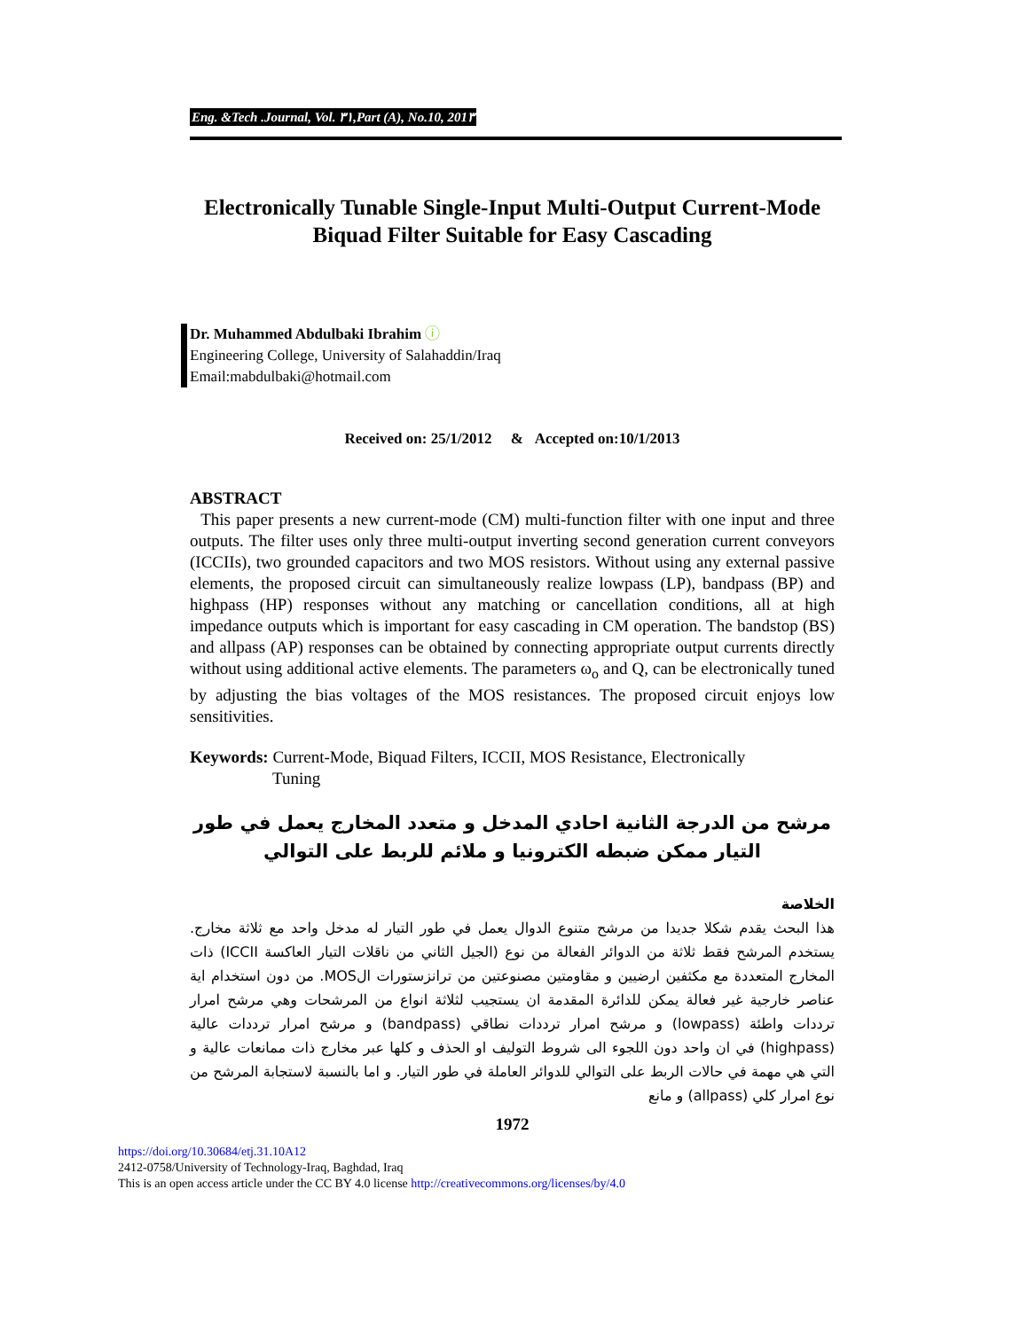Eng. &Tech .Journal, Vol. ٣١,Part (A), No.10, 201٣
Electronically Tunable Single-Input Multi-Output Current-Mode Biquad Filter Suitable for Easy Cascading
Dr. Muhammed Abdulbaki Ibrahim ⓘ
Engineering College, University of Salahaddin/Iraq
Email:mabdulbaki@hotmail.com
Received on: 25/1/2012 & Accepted on:10/1/2013
ABSTRACT
This paper presents a new current-mode (CM) multi-function filter with one input and three outputs. The filter uses only three multi-output inverting second generation current conveyors (ICCIIs), two grounded capacitors and two MOS resistors. Without using any external passive elements, the proposed circuit can simultaneously realize lowpass (LP), bandpass (BP) and highpass (HP) responses without any matching or cancellation conditions, all at high impedance outputs which is important for easy cascading in CM operation. The bandstop (BS) and allpass (AP) responses can be obtained by connecting appropriate output currents directly without using additional active elements. The parameters ω<sub>o</sub> and Q, can be electronically tuned by adjusting the bias voltages of the MOS resistances. The proposed circuit enjoys low sensitivities.
Keywords: Current-Mode, Biquad Filters, ICCII, MOS Resistance, Electronically
Tuning
مرشح من الدرجة الثانية احادي المدخل و متعدد المخارج يعمل في طور
التيار ممكن ضبطه الكترونيا و ملائم للربط على التوالي
الخلاصة
هذا البحث يقدم شكلا جديدا من مرشح متنوع الدوال يعمل في طور التيار له مدخل واحد مع ثلاثة مخارج. يستخدم المرشح فقط ثلاثة من الدوائر الفعالة من نوع (الجيل الثاني من ناقلات التيار العاكسة ICCII) ذات المخارج المتعددة مع مكثفين ارضيين و مقاومتين مصنوعتين من ترانزستورات الMOS. من دون استخدام اية عناصر خارجية غير فعالة يمكن للدائرة المقدمة ان يستجيب لثلاثة انواع من المرشحات وهي مرشح امرار ترددات واطئة (lowpass) و مرشح امرار ترددات نطاقي (bandpass) و مرشح امرار ترددات عالية (highpass) في ان واحد دون اللجوء الى شروط التوليف او الحذف و كلها عبر مخارج ذات ممانعات عالية و التي هي مهمة في حالات الربط على التوالي للدوائر العاملة في طور التيار. و اما بالنسبة لاستجابة المرشح من نوع امرار كلي (allpass) و مانع
1972
https://doi.org/10.30684/etj.31.10A12
2412-0758/University of Technology-Iraq, Baghdad, Iraq
This is an open access article under the CC BY 4.0 license http://creativecommons.org/licenses/by/4.0